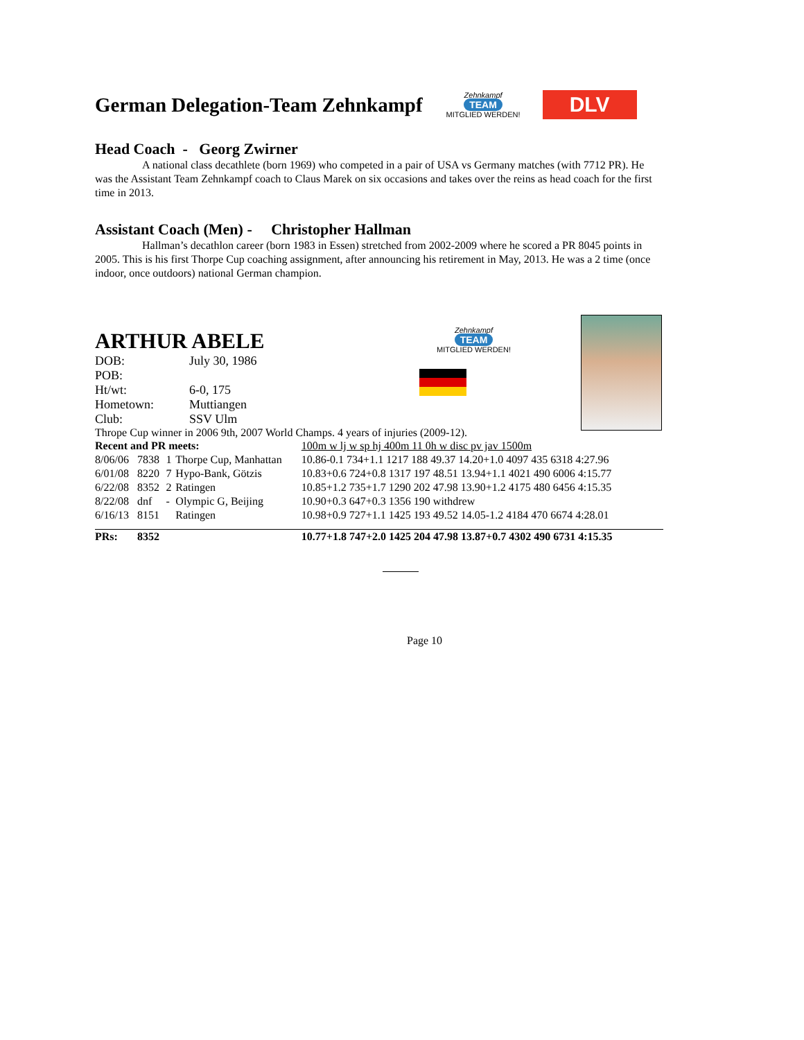German Delegation-Team Zehnkampf
Zehnkampf
TEAM
MITGLIED WERDEN! DLV
Head Coach - Georg Zwirner
A national class decathlete (born 1969) who competed in a pair of USA vs Germany matches (with 7712 PR). He was the Assistant Team Zehnkampf coach to Claus Marek on six occasions and takes over the reins as head coach for the first time in 2013.
Assistant Coach (Men) - Christopher Hallman
Hallman’s decathlon career (born 1983 in Essen) stretched from 2002-2009 where he scored a PR 8045 points in 2005. This is his first Thorpe Cup coaching assignment, after announcing his retirement in May, 2013. He was a 2 time (once indoor, once outdoors) national German champion.
ARTHUR ABELE
| DOB: | July 30, 1986 |
| POB: | |
| Ht/wt: | 6-0, 175 |
| Hometown: | Muttiangen |
| Club: | SSV Ulm |
Thrope Cup winner in 2006 9th, 2007 World Champs. 4 years of injuries (2009-12).
| Recent and PR meets: | | | | 100m w lj w sp hj 400m 11 0h w disc pv jav 1500m |
| 8/06/06 | 7838 | 1 | Thorpe Cup, Manhattan | 10.86-0.1 734+1.1 1217 188 49.37 14.20+1.0 4097 435 6318 4:27.96 |
| 6/01/08 | 8220 | 7 | Hypo-Bank, Götzis | 10.83+0.6 724+0.8 1317 197 48.51 13.94+1.1 4021 490 6006 4:15.77 |
| 6/22/08 | 8352 | 2 | Ratingen | 10.85+1.2 735+1.7 1290 202 47.98 13.90+1.2 4175 480 6456 4:15.35 |
| 8/22/08 | dnf | - | Olympic G, Beijing | 10.90+0.3 647+0.3 1356 190 withdrew |
| 6/16/13 | 8151 | | Ratingen | 10.98+0.9 727+1.1 1425 193 49.52 14.05-1.2 4184 470 6674 4:28.01 |
| PRs: | 8352 | | | 10.77+1.8 747+2.0 1425 204 47.98 13.87+0.7 4302 490 6731 4:15.35 |
Page 10
Zehnkampf
TEAM
MITGLIED WERDEN!